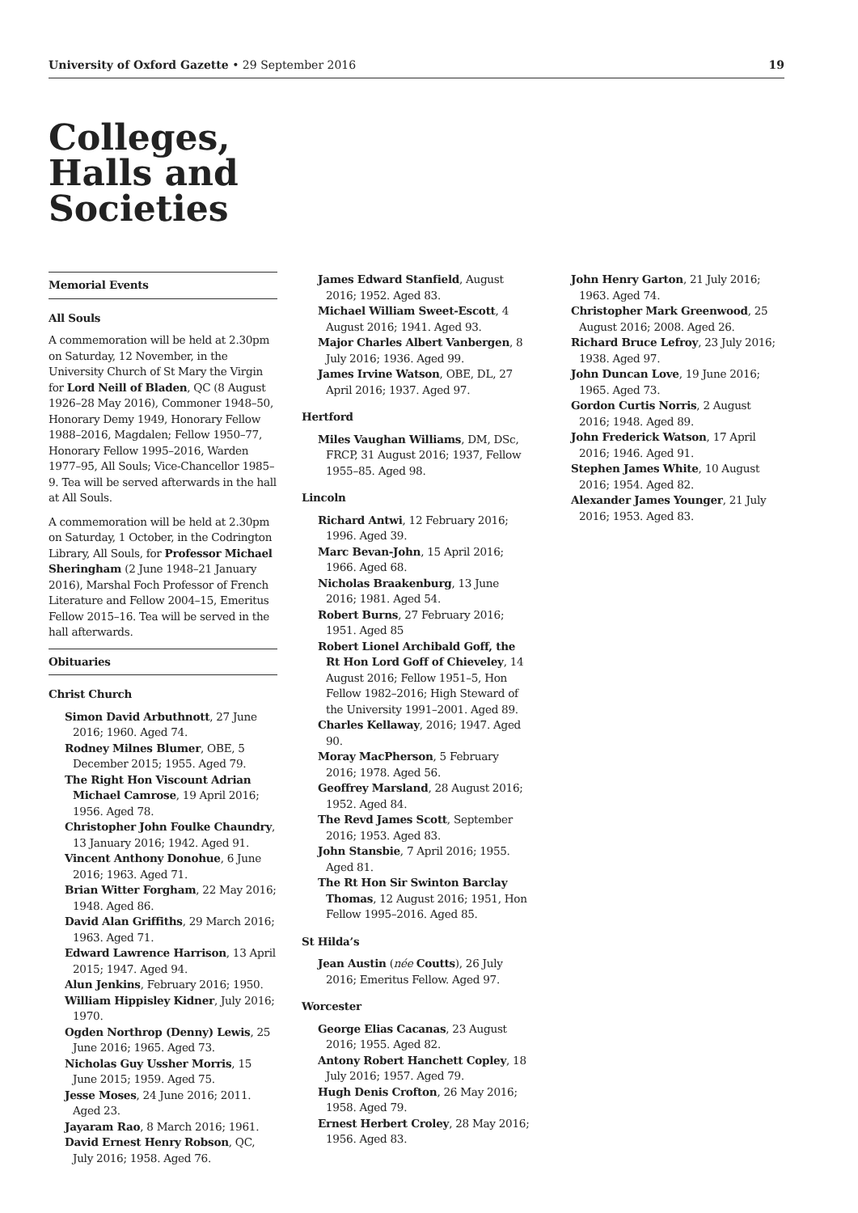University of Oxford Gazette • 29 September 2016 19
Colleges,
Halls and
Societies
Memorial Events
All Souls
A commemoration will be held at 2.30pm on Saturday, 12 November, in the University Church of St Mary the Virgin for Lord Neill of Bladen, QC (8 August 1926–28 May 2016), Commoner 1948–50, Honorary Demy 1949, Honorary Fellow 1988–2016, Magdalen; Fellow 1950–77, Honorary Fellow 1995–2016, Warden 1977–95, All Souls; Vice-Chancellor 1985–9. Tea will be served afterwards in the hall at All Souls.
A commemoration will be held at 2.30pm on Saturday, 1 October, in the Codrington Library, All Souls, for Professor Michael Sheringham (2 June 1948–21 January 2016), Marshal Foch Professor of French Literature and Fellow 2004–15, Emeritus Fellow 2015–16. Tea will be served in the hall afterwards.
Obituaries
Christ Church
Simon David Arbuthnott, 27 June 2016; 1960. Aged 74.
Rodney Milnes Blumer, OBE, 5 December 2015; 1955. Aged 79.
The Right Hon Viscount Adrian Michael Camrose, 19 April 2016; 1956. Aged 78.
Christopher John Foulke Chaundry, 13 January 2016; 1942. Aged 91.
Vincent Anthony Donohue, 6 June 2016; 1963. Aged 71.
Brian Witter Forgham, 22 May 2016; 1948. Aged 86.
David Alan Griffiths, 29 March 2016; 1963. Aged 71.
Edward Lawrence Harrison, 13 April 2015; 1947. Aged 94.
Alun Jenkins, February 2016; 1950.
William Hippisley Kidner, July 2016; 1970.
Ogden Northrop (Denny) Lewis, 25 June 2016; 1965. Aged 73.
Nicholas Guy Ussher Morris, 15 June 2015; 1959. Aged 75.
Jesse Moses, 24 June 2016; 2011. Aged 23.
Jayaram Rao, 8 March 2016; 1961.
David Ernest Henry Robson, QC, July 2016; 1958. Aged 76.
James Edward Stanfield, August 2016; 1952. Aged 83.
Michael William Sweet-Escott, 4 August 2016; 1941. Aged 93.
Major Charles Albert Vanbergen, 8 July 2016; 1936. Aged 99.
James Irvine Watson, OBE, DL, 27 April 2016; 1937. Aged 97.
Hertford
Miles Vaughan Williams, DM, DSc, FRCP, 31 August 2016; 1937, Fellow 1955–85. Aged 98.
Lincoln
Richard Antwi, 12 February 2016; 1996. Aged 39.
Marc Bevan-John, 15 April 2016; 1966. Aged 68.
Nicholas Braakenburg, 13 June 2016; 1981. Aged 54.
Robert Burns, 27 February 2016; 1951. Aged 85
Robert Lionel Archibald Goff, the Rt Hon Lord Goff of Chieveley, 14 August 2016; Fellow 1951–5, Hon Fellow 1982–2016; High Steward of the University 1991–2001. Aged 89.
Charles Kellaway, 2016; 1947. Aged 90.
Moray MacPherson, 5 February 2016; 1978. Aged 56.
Geoffrey Marsland, 28 August 2016; 1952. Aged 84.
The Revd James Scott, September 2016; 1953. Aged 83.
John Stansbie, 7 April 2016; 1955. Aged 81.
The Rt Hon Sir Swinton Barclay Thomas, 12 August 2016; 1951, Hon Fellow 1995–2016. Aged 85.
St Hilda’s
Jean Austin (née Coutts), 26 July 2016; Emeritus Fellow. Aged 97.
Worcester
George Elias Cacanas, 23 August 2016; 1955. Aged 82.
Antony Robert Hanchett Copley, 18 July 2016; 1957. Aged 79.
Hugh Denis Crofton, 26 May 2016; 1958. Aged 79.
Ernest Herbert Croley, 28 May 2016; 1956. Aged 83.
John Henry Garton, 21 July 2016; 1963. Aged 74.
Christopher Mark Greenwood, 25 August 2016; 2008. Aged 26.
Richard Bruce Lefroy, 23 July 2016; 1938. Aged 97.
John Duncan Love, 19 June 2016; 1965. Aged 73.
Gordon Curtis Norris, 2 August 2016; 1948. Aged 89.
John Frederick Watson, 17 April 2016; 1946. Aged 91.
Stephen James White, 10 August 2016; 1954. Aged 82.
Alexander James Younger, 21 July 2016; 1953. Aged 83.